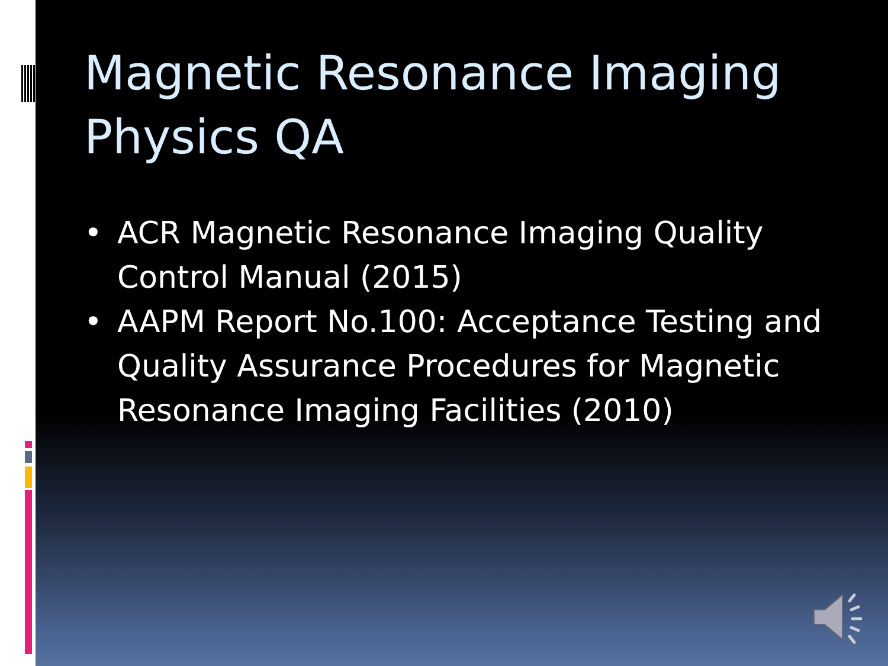Magnetic Resonance Imaging Physics QA
• ACR Magnetic Resonance Imaging Quality Control Manual (2015)
• AAPM Report No.100: Acceptance Testing and Quality Assurance Procedures for Magnetic Resonance Imaging Facilities (2010)